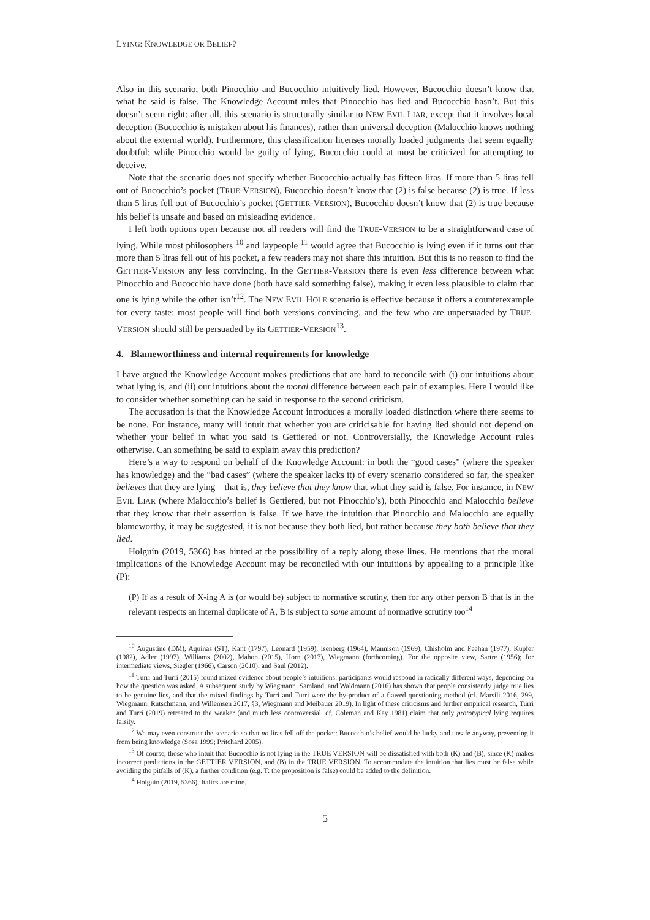LYING: KNOWLEDGE OR BELIEF?
Also in this scenario, both Pinocchio and Bucocchio intuitively lied. However, Bucocchio doesn’t know that what he said is false. The Knowledge Account rules that Pinocchio has lied and Bucocchio hasn’t. But this doesn’t seem right: after all, this scenario is structurally similar to NEW EVIL LIAR, except that it involves local deception (Bucocchio is mistaken about his finances), rather than universal deception (Malocchio knows nothing about the external world). Furthermore, this classification licenses morally loaded judgments that seem equally doubtful: while Pinocchio would be guilty of lying, Bucocchio could at most be criticized for attempting to deceive.
Note that the scenario does not specify whether Bucocchio actually has fifteen liras. If more than 5 liras fell out of Bucocchio’s pocket (TRUE-VERSION), Bucocchio doesn’t know that (2) is false because (2) is true. If less than 5 liras fell out of Bucocchio’s pocket (GETTIER-VERSION), Bucocchio doesn’t know that (2) is true because his belief is unsafe and based on misleading evidence.
I left both options open because not all readers will find the TRUE-VERSION to be a straightforward case of lying. While most philosophers <sup>10</sup> and laypeople <sup>11</sup> would agree that Bucocchio is lying even if it turns out that more than 5 liras fell out of his pocket, a few readers may not share this intuition. But this is no reason to find the GETTIER-VERSION any less convincing. In the GETTIER-VERSION there is even less difference between what Pinocchio and Bucocchio have done (both have said something false), making it even less plausible to claim that one is lying while the other isn’t<sup>12</sup>. The NEW EVIL HOLE scenario is effective because it offers a counterexample for every taste: most people will find both versions convincing, and the few who are unpersuaded by TRUE-VERSION should still be persuaded by its GETTIER-VERSION<sup>13</sup>.
4. Blameworthiness and internal requirements for knowledge
I have argued the Knowledge Account makes predictions that are hard to reconcile with (i) our intuitions about what lying is, and (ii) our intuitions about the moral difference between each pair of examples. Here I would like to consider whether something can be said in response to the second criticism.
The accusation is that the Knowledge Account introduces a morally loaded distinction where there seems to be none. For instance, many will intuit that whether you are criticisable for having lied should not depend on whether your belief in what you said is Gettiered or not. Controversially, the Knowledge Account rules otherwise. Can something be said to explain away this prediction?
Here’s a way to respond on behalf of the Knowledge Account: in both the “good cases” (where the speaker has knowledge) and the “bad cases” (where the speaker lacks it) of every scenario considered so far, the speaker believes that they are lying – that is, they believe that they know that what they said is false. For instance, in NEW EVIL LIAR (where Malocchio’s belief is Gettiered, but not Pinocchio’s), both Pinocchio and Malocchio believe that they know that their assertion is false. If we have the intuition that Pinocchio and Malocchio are equally blameworthy, it may be suggested, it is not because they both lied, but rather because they both believe that they lied.
Holguín (2019, 5366) has hinted at the possibility of a reply along these lines. He mentions that the moral implications of the Knowledge Account may be reconciled with our intuitions by appealing to a principle like (P):
(P) If as a result of X-ing A is (or would be) subject to normative scrutiny, then for any other person B that is in the relevant respects an internal duplicate of A, B is subject to some amount of normative scrutiny too<sup>14</sup>
<sup>10</sup> Augustine (DM), Aquinas (ST), Kant (1797), Leonard (1959), Isenberg (1964), Mannison (1969), Chisholm and Feehan (1977), Kupfer (1982), Adler (1997), Williams (2002), Mahon (2015), Horn (2017), Wiegmann (forthcoming). For the opposite view, Sartre (1956); for intermediate views, Siegler (1966), Carson (2010), and Saul (2012).
<sup>11</sup> Turri and Turri (2015) found mixed evidence about people’s intuitions: participants would respond in radically different ways, depending on how the question was asked. A subsequent study by Wiegmann, Samland, and Waldmann (2016) has shown that people consistently judge true lies to be genuine lies, and that the mixed findings by Turri and Turri were the by-product of a flawed questioning method (cf. Marsili 2016, 299, Wiegmann, Rutschmann, and Willemsen 2017, §3, Wiegmann and Meibauer 2019). In light of these criticisms and further empirical research, Turri and Turri (2019) retreated to the weaker (and much less controversial, cf. Coleman and Kay 1981) claim that only prototypical lying requires falsity.
<sup>12</sup> We may even construct the scenario so that no liras fell off the pocket: Bucocchio’s belief would be lucky and unsafe anyway, preventing it from being knowledge (Sosa 1999; Pritchard 2005).
<sup>13</sup> Of course, those who intuit that Bucocchio is not lying in the TRUE VERSION will be dissatisfied with both (K) and (B), since (K) makes incorrect predictions in the GETTIER VERSION, and (B) in the TRUE VERSION. To accommodate the intuition that lies must be false while avoiding the pitfalls of (K), a further condition (e.g. T: the proposition is false) could be added to the definition.
<sup>14</sup> Holguín (2019, 5366). Italics are mine.
5